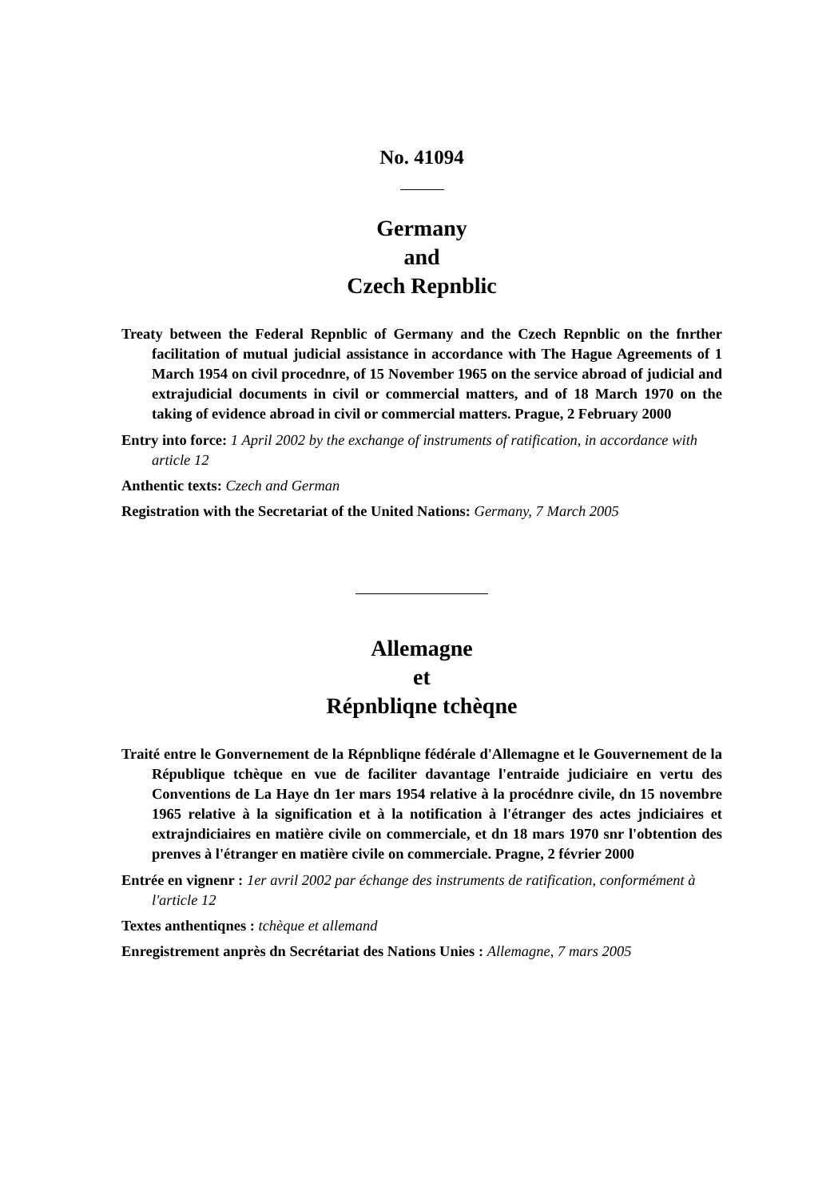No. 41094
Germany
and
Czech Repnblic
Treaty between the Federal Repnblic of Germany and the Czech Repnblic on the fnrther facilitation of mutual judicial assistance in accordance with The Hague Agreements of 1 March 1954 on civil procednre, of 15 November 1965 on the service abroad of judicial and extrajudicial documents in civil or commercial matters, and of 18 March 1970 on the taking of evidence abroad in civil or commercial matters. Prague, 2 February 2000
Entry into force: 1 April 2002 by the exchange of instruments of ratification, in accordance with article 12
Anthentic texts: Czech and German
Registration with the Secretariat of the United Nations: Germany, 7 March 2005
Allemagne
et
Répnbliqne tchèqne
Traité entre le Gonvernement de la Répnbliqne fédérale d'Allemagne et le Gouvernement de la République tchèque en vue de faciliter davantage l'entraide judiciaire en vertu des Conventions de La Haye dn 1er mars 1954 relative à la procédnre civile, dn 15 novembre 1965 relative à la signification et à la notification à l'étranger des actes jndiciaires et extrajndiciaires en matière civile on commerciale, et dn 18 mars 1970 snr l'obtention des prenves à l'étranger en matière civile on commerciale. Pragne, 2 février 2000
Entrée en vignenr : 1er avril 2002 par échange des instruments de ratification, conformément à l'article 12
Textes anthentiqnes : tchèque et allemand
Enregistrement anprès dn Secrétariat des Nations Unies : Allemagne, 7 mars 2005